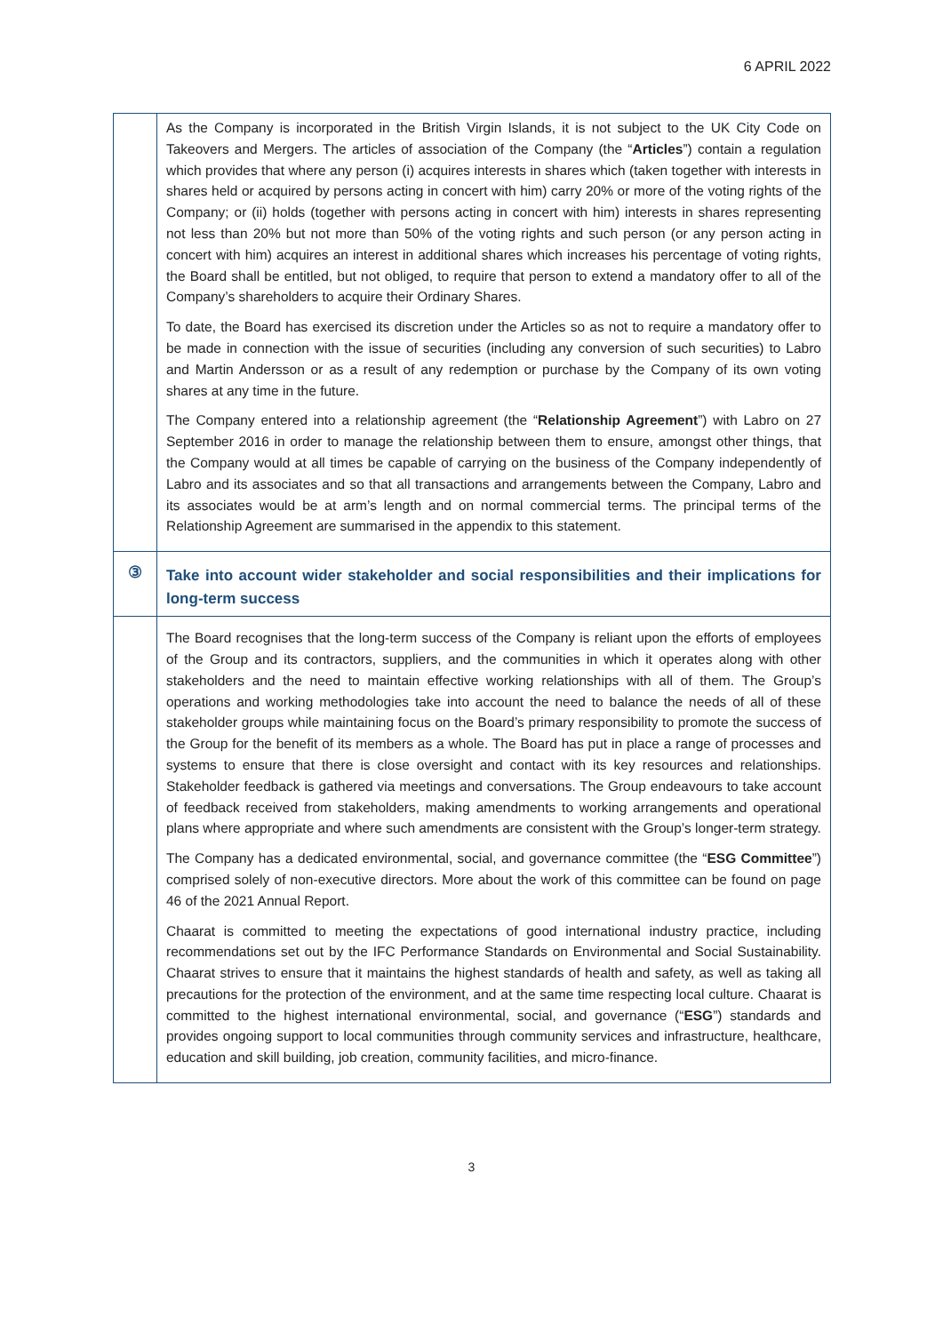6 APRIL 2022
| | As the Company is incorporated in the British Virgin Islands, it is not subject to the UK City Code on Takeovers and Mergers. The articles of association of the Company (the “ Articles ”) contain a regulation which provides that where any person (i) acquires interests in shares which (taken together with interests in shares held or acquired by persons acting in concert with him) carry 20% or more of the voting rights of the Company; or (ii) holds (together with persons acting in concert with him) interests in shares representing not less than 20% but not more than 50% of the voting rights and such person (or any person acting in concert with him) acquires an interest in additional shares which increases his percentage of voting rights, the Board shall be entitled, but not obliged, to require that person to extend a mandatory offer to all of the Company’s shareholders to acquire their Ordinary Shares. To date, the Board has exercised its discretion under the Articles so as not to require a mandatory offer to be made in connection with the issue of securities (including any conversion of such securities) to Labro and Martin Andersson or as a result of any redemption or purchase by the Company of its own voting shares at any time in the future. The Company entered into a relationship agreement (the “ Relationship Agreement ”) with Labro on 27 September 2016 in order to manage the relationship between them to ensure, amongst other things, that the Company would at all times be capable of carrying on the business of the Company independently of Labro and its associates and so that all transactions and arrangements between the Company, Labro and its associates would be at arm’s length and on normal commercial terms. The principal terms of the Relationship Agreement are summarised in the appendix to this statement. |
| ③ | Take into account wider stakeholder and social responsibilities and their implications for long-term success |
| | The Board recognises that the long-term success of the Company is reliant upon the efforts of employees of the Group and its contractors, suppliers, and the communities in which it operates along with other stakeholders and the need to maintain effective working relationships with all of them. The Group’s operations and working methodologies take into account the need to balance the needs of all of these stakeholder groups while maintaining focus on the Board’s primary responsibility to promote the success of the Group for the benefit of its members as a whole. The Board has put in place a range of processes and systems to ensure that there is close oversight and contact with its key resources and relationships. Stakeholder feedback is gathered via meetings and conversations. The Group endeavours to take account of feedback received from stakeholders, making amendments to working arrangements and operational plans where appropriate and where such amendments are consistent with the Group’s longer-term strategy. The Company has a dedicated environmental, social, and governance committee (the “ ESG Committee ”) comprised solely of non-executive directors. More about the work of this committee can be found on page 46 of the 2021 Annual Report. Chaarat is committed to meeting the expectations of good international industry practice, including recommendations set out by the IFC Performance Standards on Environmental and Social Sustainability. Chaarat strives to ensure that it maintains the highest standards of health and safety, as well as taking all precautions for the protection of the environment, and at the same time respecting local culture. Chaarat is committed to the highest international environmental, social, and governance (“ ESG ”) standards and provides ongoing support to local communities through community services and infrastructure, healthcare, education and skill building, job creation, community facilities, and micro-finance. |
3